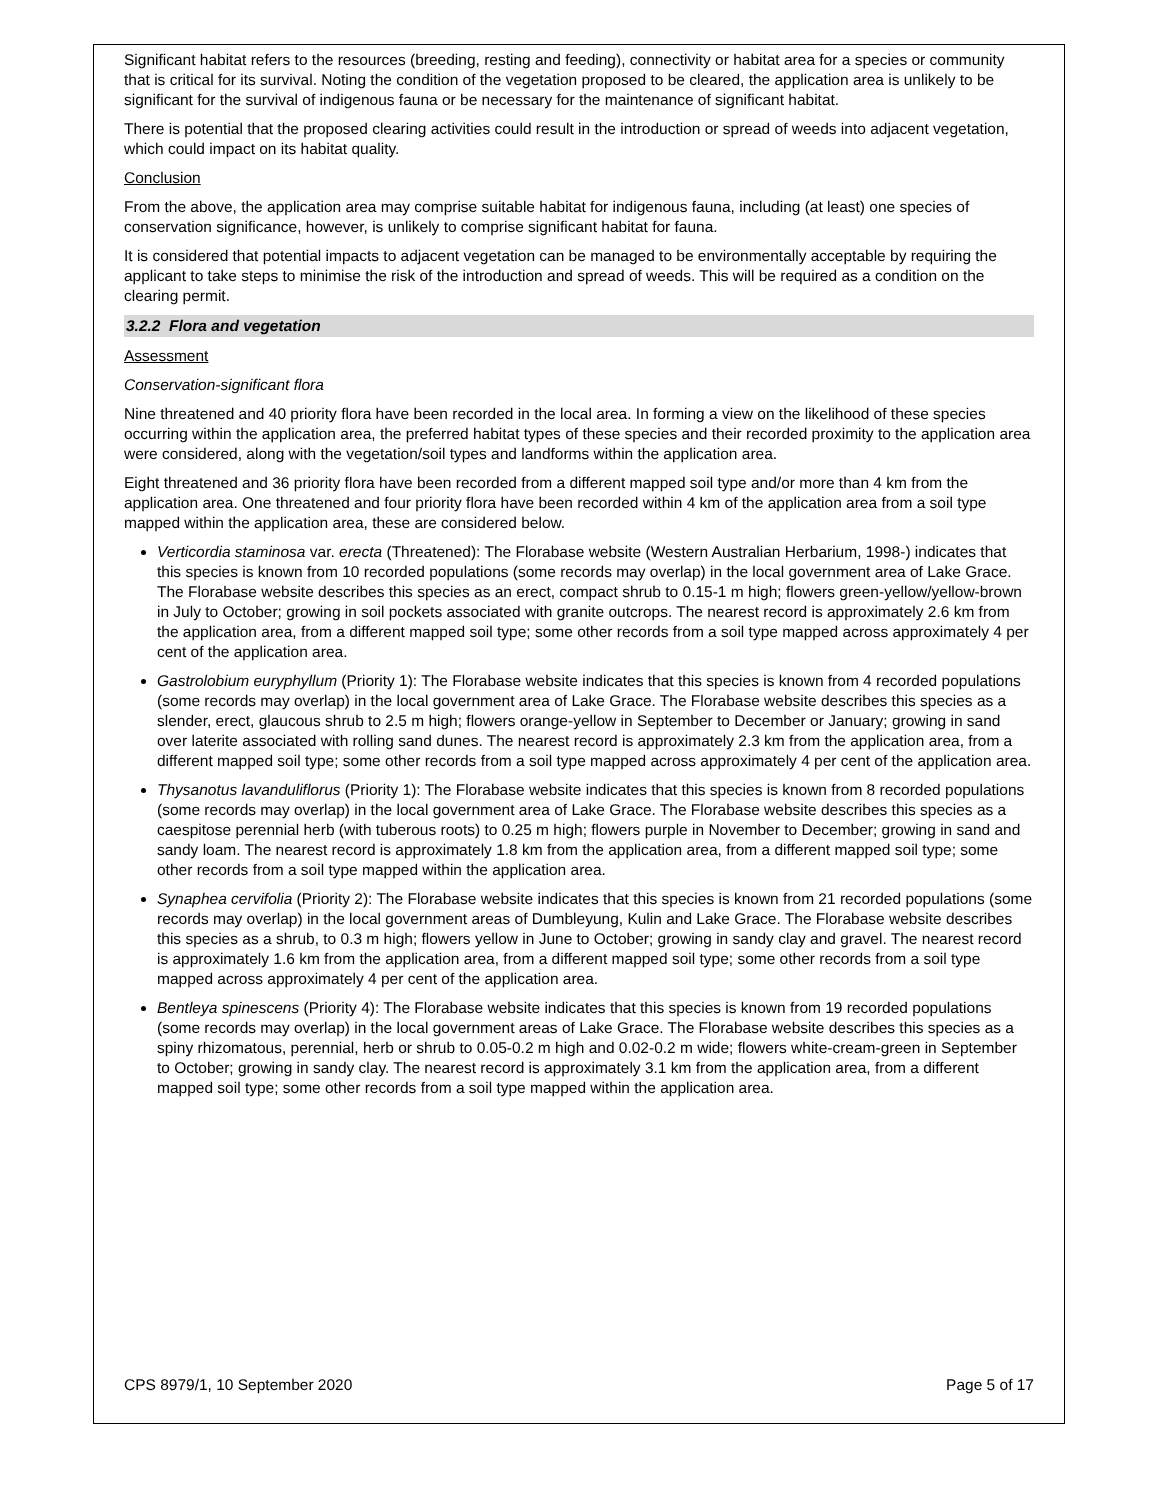Significant habitat refers to the resources (breeding, resting and feeding), connectivity or habitat area for a species or community that is critical for its survival. Noting the condition of the vegetation proposed to be cleared, the application area is unlikely to be significant for the survival of indigenous fauna or be necessary for the maintenance of significant habitat.
There is potential that the proposed clearing activities could result in the introduction or spread of weeds into adjacent vegetation, which could impact on its habitat quality.
Conclusion
From the above, the application area may comprise suitable habitat for indigenous fauna, including (at least) one species of conservation significance, however, is unlikely to comprise significant habitat for fauna.
It is considered that potential impacts to adjacent vegetation can be managed to be environmentally acceptable by requiring the applicant to take steps to minimise the risk of the introduction and spread of weeds. This will be required as a condition on the clearing permit.
3.2.2 Flora and vegetation
Assessment
Conservation-significant flora
Nine threatened and 40 priority flora have been recorded in the local area. In forming a view on the likelihood of these species occurring within the application area, the preferred habitat types of these species and their recorded proximity to the application area were considered, along with the vegetation/soil types and landforms within the application area.
Eight threatened and 36 priority flora have been recorded from a different mapped soil type and/or more than 4 km from the application area. One threatened and four priority flora have been recorded within 4 km of the application area from a soil type mapped within the application area, these are considered below.
Verticordia staminosa var. erecta (Threatened): The Florabase website (Western Australian Herbarium, 1998-) indicates that this species is known from 10 recorded populations (some records may overlap) in the local government area of Lake Grace. The Florabase website describes this species as an erect, compact shrub to 0.15-1 m high; flowers green-yellow/yellow-brown in July to October; growing in soil pockets associated with granite outcrops. The nearest record is approximately 2.6 km from the application area, from a different mapped soil type; some other records from a soil type mapped across approximately 4 per cent of the application area.
Gastrolobium euryphyllum (Priority 1): The Florabase website indicates that this species is known from 4 recorded populations (some records may overlap) in the local government area of Lake Grace. The Florabase website describes this species as a slender, erect, glaucous shrub to 2.5 m high; flowers orange-yellow in September to December or January; growing in sand over laterite associated with rolling sand dunes. The nearest record is approximately 2.3 km from the application area, from a different mapped soil type; some other records from a soil type mapped across approximately 4 per cent of the application area.
Thysanotus lavanduliflorus (Priority 1): The Florabase website indicates that this species is known from 8 recorded populations (some records may overlap) in the local government area of Lake Grace. The Florabase website describes this species as a caespitose perennial herb (with tuberous roots) to 0.25 m high; flowers purple in November to December; growing in sand and sandy loam. The nearest record is approximately 1.8 km from the application area, from a different mapped soil type; some other records from a soil type mapped within the application area.
Synaphea cervifolia (Priority 2): The Florabase website indicates that this species is known from 21 recorded populations (some records may overlap) in the local government areas of Dumbleyung, Kulin and Lake Grace. The Florabase website describes this species as a shrub, to 0.3 m high; flowers yellow in June to October; growing in sandy clay and gravel. The nearest record is approximately 1.6 km from the application area, from a different mapped soil type; some other records from a soil type mapped across approximately 4 per cent of the application area.
Bentleya spinescens (Priority 4): The Florabase website indicates that this species is known from 19 recorded populations (some records may overlap) in the local government areas of Lake Grace. The Florabase website describes this species as a spiny rhizomatous, perennial, herb or shrub to 0.05-0.2 m high and 0.02-0.2 m wide; flowers white-cream-green in September to October; growing in sandy clay. The nearest record is approximately 3.1 km from the application area, from a different mapped soil type; some other records from a soil type mapped within the application area.
CPS 8979/1, 10 September 2020 Page 5 of 17